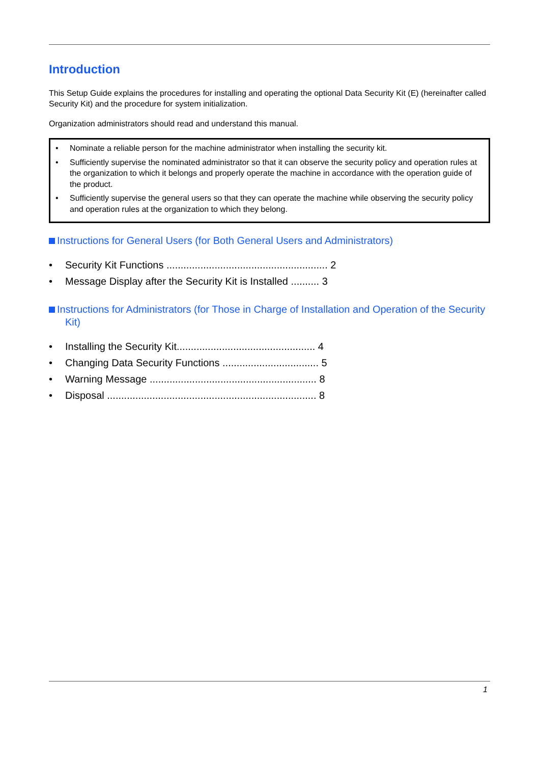Introduction
This Setup Guide explains the procedures for installing and operating the optional Data Security Kit (E) (hereinafter called Security Kit) and the procedure for system initialization.
Organization administrators should read and understand this manual.
• Nominate a reliable person for the machine administrator when installing the security kit.
• Sufficiently supervise the nominated administrator so that it can observe the security policy and operation rules at the organization to which it belongs and properly operate the machine in accordance with the operation guide of the product.
• Sufficiently supervise the general users so that they can operate the machine while observing the security policy and operation rules at the organization to which they belong.
Instructions for General Users (for Both General Users and Administrators)
• Security Kit Functions ......................................................... 2
• Message Display after the Security Kit is Installed .......... 3
Instructions for Administrators (for Those in Charge of Installation and Operation of the Security Kit)
• Installing the Security Kit................................................. 4
• Changing Data Security Functions .................................. 5
• Warning Message ........................................................... 8
• Disposal .......................................................................... 8
1